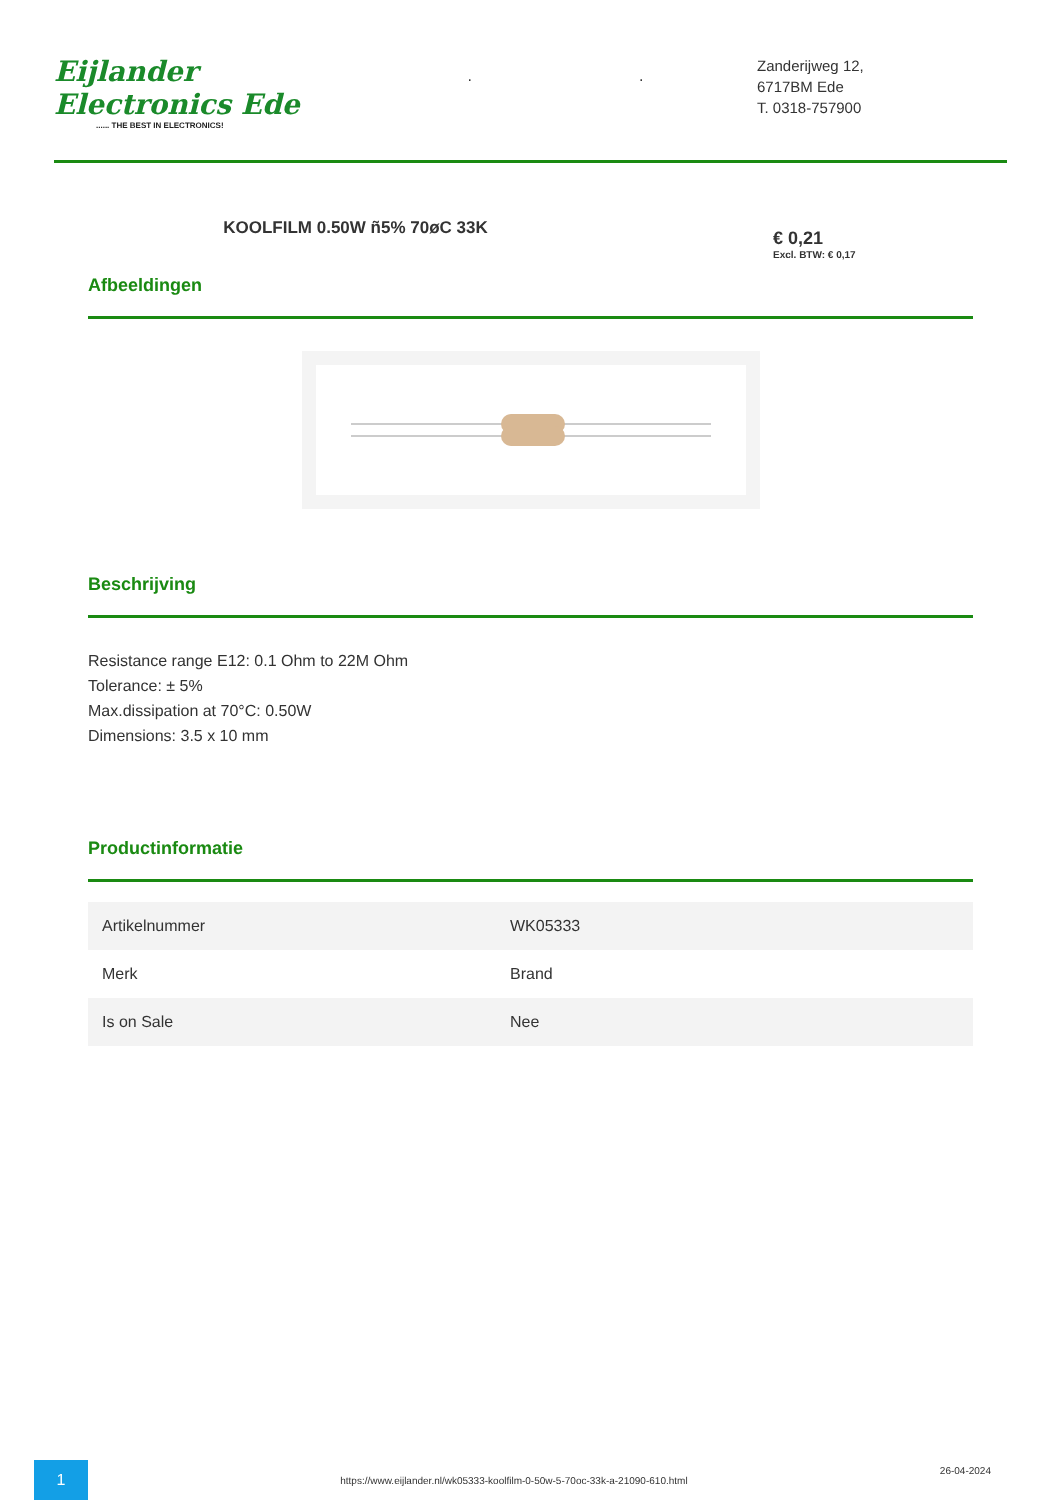Eijlander Electronics Ede...... THE BEST IN ELECTRONICS!
. .
Zanderijweg 12,
6717BM Ede
T. 0318-757900
KOOLFILM 0.50W ñ5% 70øC 33K
€ 0,21
Excl. BTW: € 0,17
Afbeeldingen
Beschrijving
Resistance range E12: 0.1 Ohm to 22M Ohm
Tolerance: ± 5%
Max.dissipation at 70°C: 0.50W
Dimensions: 3.5 x 10 mm
Productinformatie
| Artikelnummer | WK05333 |
| Merk | Brand |
| Is on Sale | Nee |
1
https://www.eijlander.nl/wk05333-koolfilm-0-50w-5-70oc-33k-a-21090-610.html
26-04-2024